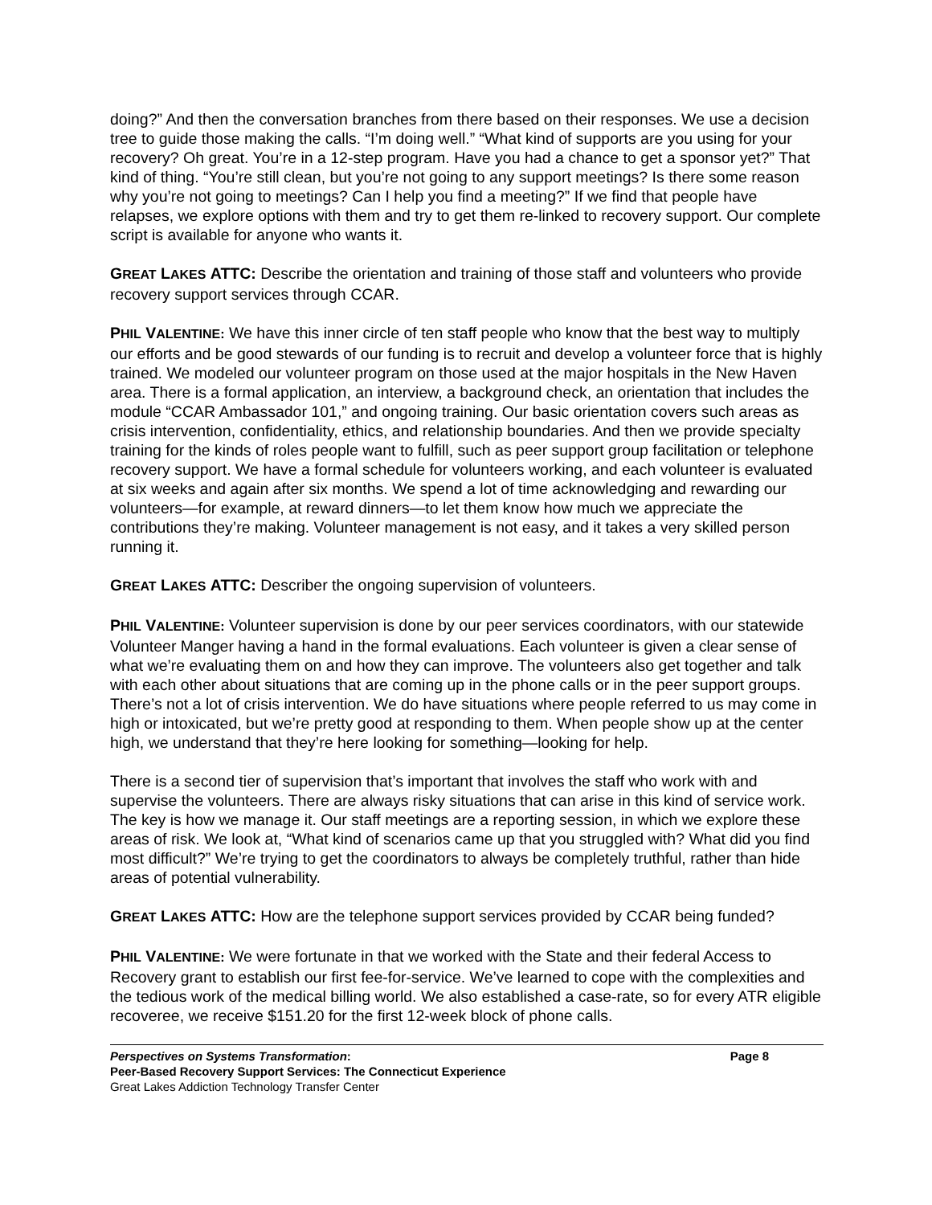doing?” And then the conversation branches from there based on their responses. We use a decision tree to guide those making the calls. “I’m doing well.” “What kind of supports are you using for your recovery? Oh great. You’re in a 12-step program. Have you had a chance to get a sponsor yet?” That kind of thing. “You’re still clean, but you’re not going to any support meetings? Is there some reason why you’re not going to meetings? Can I help you find a meeting?” If we find that people have relapses, we explore options with them and try to get them re-linked to recovery support. Our complete script is available for anyone who wants it.
GREAT LAKES ATTC: Describe the orientation and training of those staff and volunteers who provide recovery support services through CCAR.
PHIL VALENTINE: We have this inner circle of ten staff people who know that the best way to multiply our efforts and be good stewards of our funding is to recruit and develop a volunteer force that is highly trained. We modeled our volunteer program on those used at the major hospitals in the New Haven area. There is a formal application, an interview, a background check, an orientation that includes the module “CCAR Ambassador 101,” and ongoing training. Our basic orientation covers such areas as crisis intervention, confidentiality, ethics, and relationship boundaries. And then we provide specialty training for the kinds of roles people want to fulfill, such as peer support group facilitation or telephone recovery support. We have a formal schedule for volunteers working, and each volunteer is evaluated at six weeks and again after six months. We spend a lot of time acknowledging and rewarding our volunteers—for example, at reward dinners—to let them know how much we appreciate the contributions they’re making. Volunteer management is not easy, and it takes a very skilled person running it.
GREAT LAKES ATTC: Describer the ongoing supervision of volunteers.
PHIL VALENTINE: Volunteer supervision is done by our peer services coordinators, with our statewide Volunteer Manger having a hand in the formal evaluations. Each volunteer is given a clear sense of what we’re evaluating them on and how they can improve. The volunteers also get together and talk with each other about situations that are coming up in the phone calls or in the peer support groups. There’s not a lot of crisis intervention. We do have situations where people referred to us may come in high or intoxicated, but we’re pretty good at responding to them. When people show up at the center high, we understand that they’re here looking for something—looking for help.
There is a second tier of supervision that’s important that involves the staff who work with and supervise the volunteers. There are always risky situations that can arise in this kind of service work. The key is how we manage it. Our staff meetings are a reporting session, in which we explore these areas of risk. We look at, “What kind of scenarios came up that you struggled with? What did you find most difficult?” We’re trying to get the coordinators to always be completely truthful, rather than hide areas of potential vulnerability.
GREAT LAKES ATTC: How are the telephone support services provided by CCAR being funded?
PHIL VALENTINE: We were fortunate in that we worked with the State and their federal Access to Recovery grant to establish our first fee-for-service. We’ve learned to cope with the complexities and the tedious work of the medical billing world. We also established a case-rate, so for every ATR eligible recoveree, we receive $151.20 for the first 12-week block of phone calls.
Perspectives on Systems Transformation: Page 8
Peer-Based Recovery Support Services: The Connecticut Experience
Great Lakes Addiction Technology Transfer Center